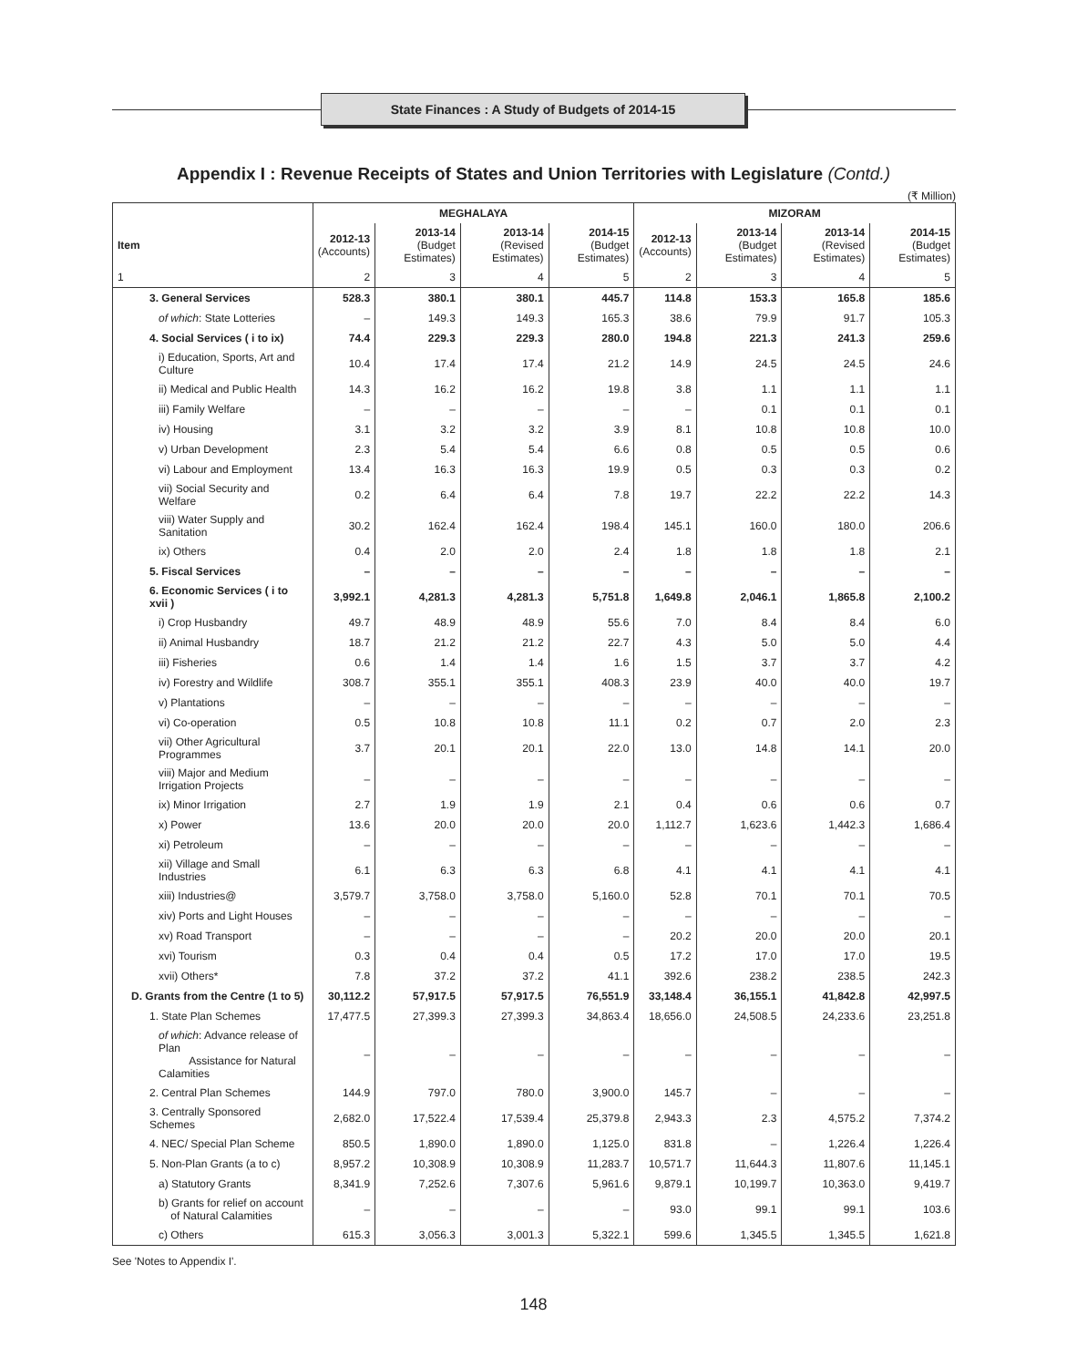State Finances : A Study of Budgets of 2014-15
Appendix I : Revenue Receipts of States and Union Territories with Legislature (Contd.)
(₹ Million)
| | MEGHALAYA | | | | MIZORAM | | | |
| --- | --- | --- | --- | --- | --- | --- | --- | --- |
| Item | 2012-13 (Accounts) | 2013-14 (Budget Estimates) | 2013-14 (Revised Estimates) | 2014-15 (Budget Estimates) | 2012-13 (Accounts) | 2013-14 (Budget Estimates) | 2013-14 (Revised Estimates) | 2014-15 (Budget Estimates) |
| 1 | 2 | 3 | 4 | 5 | 2 | 3 | 4 | 5 |
| 3. General Services | 528.3 | 380.1 | 380.1 | 445.7 | 114.8 | 153.3 | 165.8 | 185.6 |
| of which : State Lotteries | – | 149.3 | 149.3 | 165.3 | 38.6 | 79.9 | 91.7 | 105.3 |
| 4. Social Services ( i to ix) | 74.4 | 229.3 | 229.3 | 280.0 | 194.8 | 221.3 | 241.3 | 259.6 |
| i) Education, Sports, Art and Culture | 10.4 | 17.4 | 17.4 | 21.2 | 14.9 | 24.5 | 24.5 | 24.6 |
| ii) Medical and Public Health | 14.3 | 16.2 | 16.2 | 19.8 | 3.8 | 1.1 | 1.1 | 1.1 |
| iii) Family Welfare | – | – | – | – | – | 0.1 | 0.1 | 0.1 |
| iv) Housing | 3.1 | 3.2 | 3.2 | 3.9 | 8.1 | 10.8 | 10.8 | 10.0 |
| v) Urban Development | 2.3 | 5.4 | 5.4 | 6.6 | 0.8 | 0.5 | 0.5 | 0.6 |
| vi) Labour and Employment | 13.4 | 16.3 | 16.3 | 19.9 | 0.5 | 0.3 | 0.3 | 0.2 |
| vii) Social Security and Welfare | 0.2 | 6.4 | 6.4 | 7.8 | 19.7 | 22.2 | 22.2 | 14.3 |
| viii) Water Supply and Sanitation | 30.2 | 162.4 | 162.4 | 198.4 | 145.1 | 160.0 | 180.0 | 206.6 |
| ix) Others | 0.4 | 2.0 | 2.0 | 2.4 | 1.8 | 1.8 | 1.8 | 2.1 |
| 5. Fiscal Services | – | – | – | – | – | – | – | – |
| 6. Economic Services ( i to xvii ) | 3,992.1 | 4,281.3 | 4,281.3 | 5,751.8 | 1,649.8 | 2,046.1 | 1,865.8 | 2,100.2 |
| i) Crop Husbandry | 49.7 | 48.9 | 48.9 | 55.6 | 7.0 | 8.4 | 8.4 | 6.0 |
| ii) Animal Husbandry | 18.7 | 21.2 | 21.2 | 22.7 | 4.3 | 5.0 | 5.0 | 4.4 |
| iii) Fisheries | 0.6 | 1.4 | 1.4 | 1.6 | 1.5 | 3.7 | 3.7 | 4.2 |
| iv) Forestry and Wildlife | 308.7 | 355.1 | 355.1 | 408.3 | 23.9 | 40.0 | 40.0 | 19.7 |
| v) Plantations | – | – | – | – | – | – | – | – |
| vi) Co-operation | 0.5 | 10.8 | 10.8 | 11.1 | 0.2 | 0.7 | 2.0 | 2.3 |
| vii) Other Agricultural Programmes | 3.7 | 20.1 | 20.1 | 22.0 | 13.0 | 14.8 | 14.1 | 20.0 |
| viii) Major and Medium Irrigation Projects | – | – | – | – | – | – | – | – |
| ix) Minor Irrigation | 2.7 | 1.9 | 1.9 | 2.1 | 0.4 | 0.6 | 0.6 | 0.7 |
| x) Power | 13.6 | 20.0 | 20.0 | 20.0 | 1,112.7 | 1,623.6 | 1,442.3 | 1,686.4 |
| xi) Petroleum | – | – | – | – | – | – | – | – |
| xii) Village and Small Industries | 6.1 | 6.3 | 6.3 | 6.8 | 4.1 | 4.1 | 4.1 | 4.1 |
| xiii) Industries@ | 3,579.7 | 3,758.0 | 3,758.0 | 5,160.0 | 52.8 | 70.1 | 70.1 | 70.5 |
| xiv) Ports and Light Houses | – | – | – | – | – | – | – | – |
| xv) Road Transport | – | – | – | – | 20.2 | 20.0 | 20.0 | 20.1 |
| xvi) Tourism | 0.3 | 0.4 | 0.4 | 0.5 | 17.2 | 17.0 | 17.0 | 19.5 |
| xvii) Others* | 7.8 | 37.2 | 37.2 | 41.1 | 392.6 | 238.2 | 238.5 | 242.3 |
| D. Grants from the Centre (1 to 5) | 30,112.2 | 57,917.5 | 57,917.5 | 76,551.9 | 33,148.4 | 36,155.1 | 41,842.8 | 42,997.5 |
| 1. State Plan Schemes | 17,477.5 | 27,399.3 | 27,399.3 | 34,863.4 | 18,656.0 | 24,508.5 | 24,233.6 | 23,251.8 |
| of which : Advance release of Plan Assistance for Natural Calamities | – | – | – | – | – | – | – | – |
| 2. Central Plan Schemes | 144.9 | 797.0 | 780.0 | 3,900.0 | 145.7 | – | – | – |
| 3. Centrally Sponsored Schemes | 2,682.0 | 17,522.4 | 17,539.4 | 25,379.8 | 2,943.3 | 2.3 | 4,575.2 | 7,374.2 |
| 4. NEC/ Special Plan Scheme | 850.5 | 1,890.0 | 1,890.0 | 1,125.0 | 831.8 | – | 1,226.4 | 1,226.4 |
| 5. Non-Plan Grants (a to c) | 8,957.2 | 10,308.9 | 10,308.9 | 11,283.7 | 10,571.7 | 11,644.3 | 11,807.6 | 11,145.1 |
| a) Statutory Grants | 8,341.9 | 7,252.6 | 7,307.6 | 5,961.6 | 9,879.1 | 10,199.7 | 10,363.0 | 9,419.7 |
| b) Grants for relief on account of Natural Calamities | – | – | – | – | 93.0 | 99.1 | 99.1 | 103.6 |
| c) Others | 615.3 | 3,056.3 | 3,001.3 | 5,322.1 | 599.6 | 1,345.5 | 1,345.5 | 1,621.8 |
See 'Notes to Appendix I'.
148